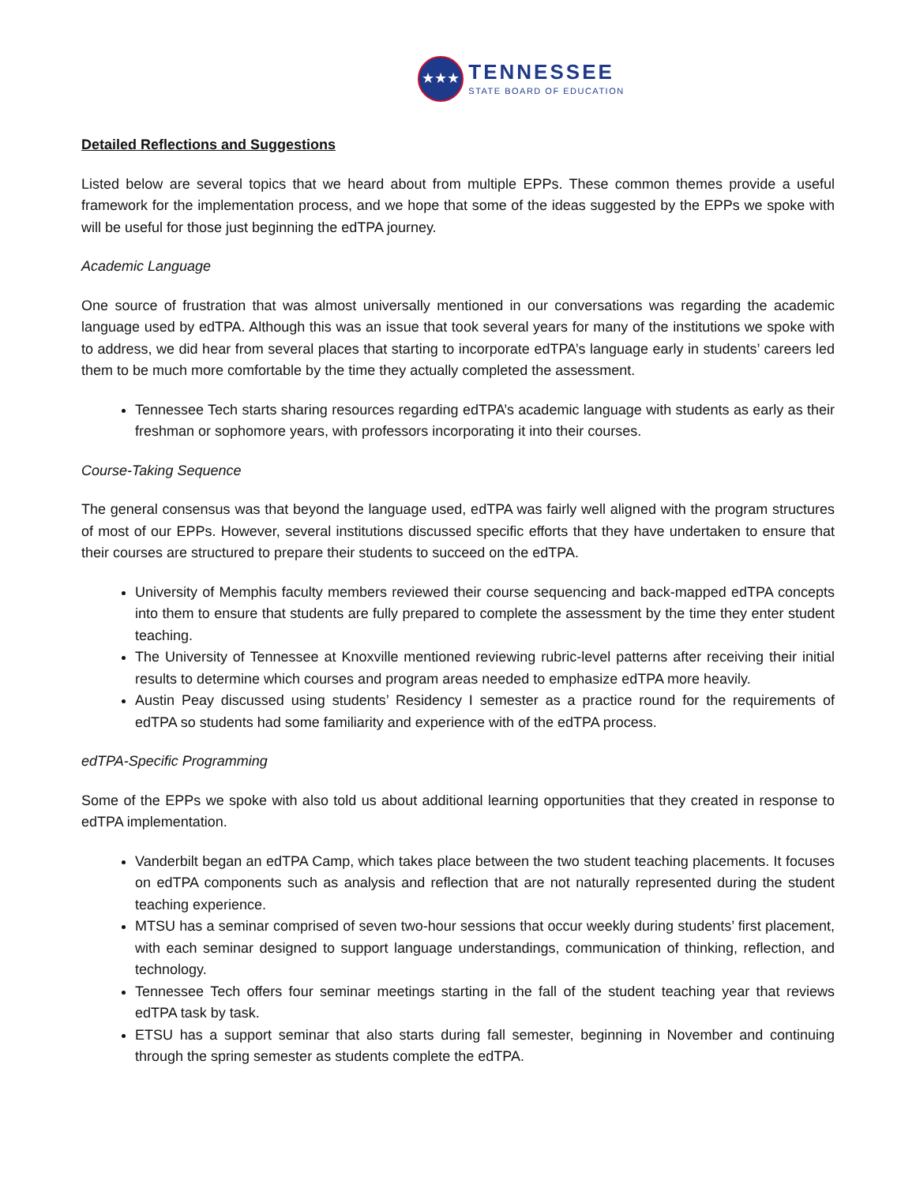★★★
TENNESSEE
STATE BOARD OF EDUCATION
Detailed Reflections and Suggestions
Listed below are several topics that we heard about from multiple EPPs. These common themes provide a useful framework for the implementation process, and we hope that some of the ideas suggested by the EPPs we spoke with will be useful for those just beginning the edTPA journey.
Academic Language
One source of frustration that was almost universally mentioned in our conversations was regarding the academic language used by edTPA. Although this was an issue that took several years for many of the institutions we spoke with to address, we did hear from several places that starting to incorporate edTPA’s language early in students’ careers led them to be much more comfortable by the time they actually completed the assessment.
Tennessee Tech starts sharing resources regarding edTPA’s academic language with students as early as their freshman or sophomore years, with professors incorporating it into their courses.
Course-Taking Sequence
The general consensus was that beyond the language used, edTPA was fairly well aligned with the program structures of most of our EPPs. However, several institutions discussed specific efforts that they have undertaken to ensure that their courses are structured to prepare their students to succeed on the edTPA.
University of Memphis faculty members reviewed their course sequencing and back-mapped edTPA concepts into them to ensure that students are fully prepared to complete the assessment by the time they enter student teaching.
The University of Tennessee at Knoxville mentioned reviewing rubric-level patterns after receiving their initial results to determine which courses and program areas needed to emphasize edTPA more heavily.
Austin Peay discussed using students’ Residency I semester as a practice round for the requirements of edTPA so students had some familiarity and experience with of the edTPA process.
edTPA-Specific Programming
Some of the EPPs we spoke with also told us about additional learning opportunities that they created in response to edTPA implementation.
Vanderbilt began an edTPA Camp, which takes place between the two student teaching placements. It focuses on edTPA components such as analysis and reflection that are not naturally represented during the student teaching experience.
MTSU has a seminar comprised of seven two-hour sessions that occur weekly during students’ first placement, with each seminar designed to support language understandings, communication of thinking, reflection, and technology.
Tennessee Tech offers four seminar meetings starting in the fall of the student teaching year that reviews edTPA task by task.
ETSU has a support seminar that also starts during fall semester, beginning in November and continuing through the spring semester as students complete the edTPA.